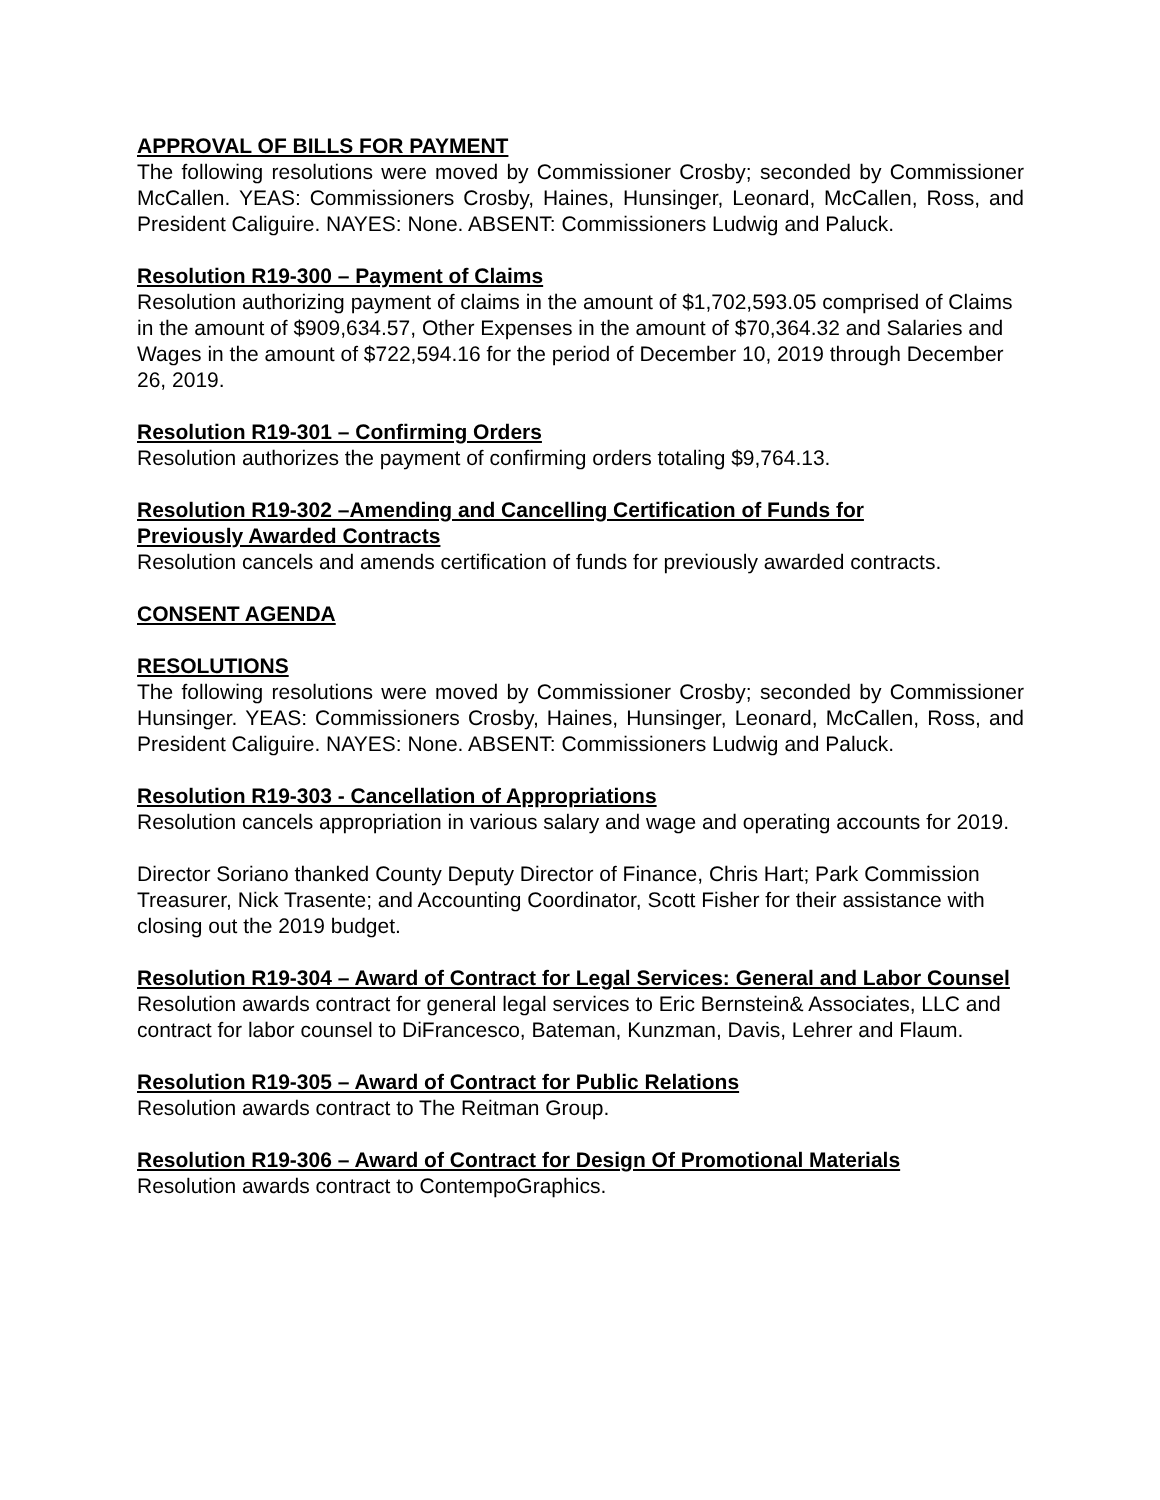APPROVAL OF BILLS FOR PAYMENT
The following resolutions were moved by Commissioner Crosby; seconded by Commissioner McCallen. YEAS: Commissioners Crosby, Haines, Hunsinger, Leonard, McCallen, Ross, and President Caliguire. NAYES: None. ABSENT: Commissioners Ludwig and Paluck.
Resolution R19-300 – Payment of Claims
Resolution authorizing payment of claims in the amount of $1,702,593.05 comprised of Claims in the amount of $909,634.57, Other Expenses in the amount of $70,364.32 and Salaries and Wages in the amount of $722,594.16 for the period of December 10, 2019 through December 26, 2019.
Resolution R19-301 – Confirming Orders
Resolution authorizes the payment of confirming orders totaling $9,764.13.
Resolution R19-302 –Amending and Cancelling Certification of Funds for Previously Awarded Contracts
Resolution cancels and amends certification of funds for previously awarded contracts.
CONSENT AGENDA
RESOLUTIONS
The following resolutions were moved by Commissioner Crosby; seconded by Commissioner Hunsinger. YEAS: Commissioners Crosby, Haines, Hunsinger, Leonard, McCallen, Ross, and President Caliguire. NAYES: None. ABSENT: Commissioners Ludwig and Paluck.
Resolution R19-303 - Cancellation of Appropriations
Resolution cancels appropriation in various salary and wage and operating accounts for 2019.
Director Soriano thanked County Deputy Director of Finance, Chris Hart; Park Commission Treasurer, Nick Trasente; and Accounting Coordinator, Scott Fisher for their assistance with closing out the 2019 budget.
Resolution R19-304 – Award of Contract for Legal Services: General and Labor Counsel
Resolution awards contract for general legal services to Eric Bernstein& Associates, LLC and contract for labor counsel to DiFrancesco, Bateman, Kunzman, Davis, Lehrer and Flaum.
Resolution R19-305 – Award of Contract for Public Relations
Resolution awards contract to The Reitman Group.
Resolution R19-306 – Award of Contract for Design Of Promotional Materials
Resolution awards contract to ContempoGraphics.